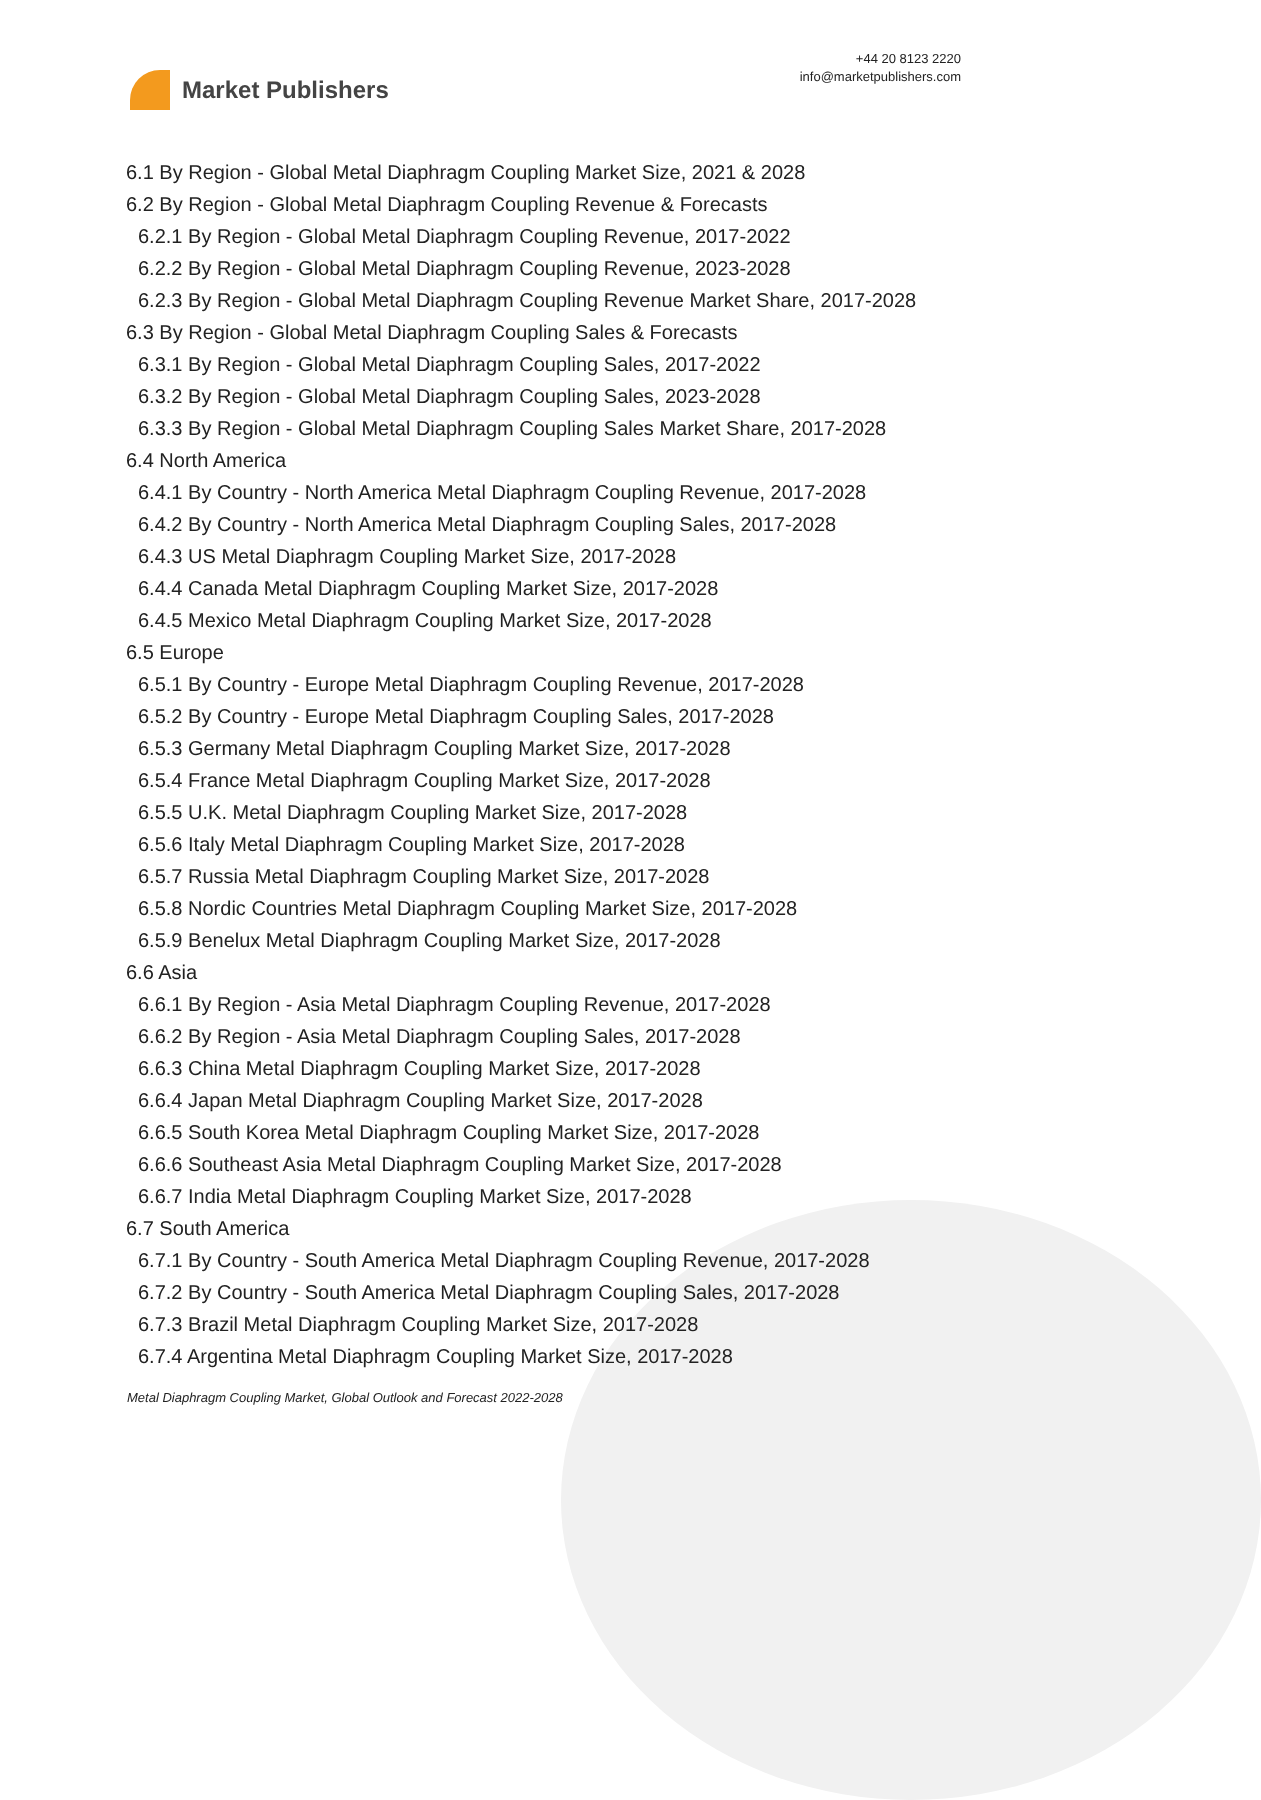Market Publishers
+44 20 8123 2220
info@marketpublishers.com
6.1 By Region - Global Metal Diaphragm Coupling Market Size, 2021 & 2028
6.2 By Region - Global Metal Diaphragm Coupling Revenue & Forecasts
6.2.1 By Region - Global Metal Diaphragm Coupling Revenue, 2017-2022
6.2.2 By Region - Global Metal Diaphragm Coupling Revenue, 2023-2028
6.2.3 By Region - Global Metal Diaphragm Coupling Revenue Market Share, 2017-2028
6.3 By Region - Global Metal Diaphragm Coupling Sales & Forecasts
6.3.1 By Region - Global Metal Diaphragm Coupling Sales, 2017-2022
6.3.2 By Region - Global Metal Diaphragm Coupling Sales, 2023-2028
6.3.3 By Region - Global Metal Diaphragm Coupling Sales Market Share, 2017-2028
6.4 North America
6.4.1 By Country - North America Metal Diaphragm Coupling Revenue, 2017-2028
6.4.2 By Country - North America Metal Diaphragm Coupling Sales, 2017-2028
6.4.3 US Metal Diaphragm Coupling Market Size, 2017-2028
6.4.4 Canada Metal Diaphragm Coupling Market Size, 2017-2028
6.4.5 Mexico Metal Diaphragm Coupling Market Size, 2017-2028
6.5 Europe
6.5.1 By Country - Europe Metal Diaphragm Coupling Revenue, 2017-2028
6.5.2 By Country - Europe Metal Diaphragm Coupling Sales, 2017-2028
6.5.3 Germany Metal Diaphragm Coupling Market Size, 2017-2028
6.5.4 France Metal Diaphragm Coupling Market Size, 2017-2028
6.5.5 U.K. Metal Diaphragm Coupling Market Size, 2017-2028
6.5.6 Italy Metal Diaphragm Coupling Market Size, 2017-2028
6.5.7 Russia Metal Diaphragm Coupling Market Size, 2017-2028
6.5.8 Nordic Countries Metal Diaphragm Coupling Market Size, 2017-2028
6.5.9 Benelux Metal Diaphragm Coupling Market Size, 2017-2028
6.6 Asia
6.6.1 By Region - Asia Metal Diaphragm Coupling Revenue, 2017-2028
6.6.2 By Region - Asia Metal Diaphragm Coupling Sales, 2017-2028
6.6.3 China Metal Diaphragm Coupling Market Size, 2017-2028
6.6.4 Japan Metal Diaphragm Coupling Market Size, 2017-2028
6.6.5 South Korea Metal Diaphragm Coupling Market Size, 2017-2028
6.6.6 Southeast Asia Metal Diaphragm Coupling Market Size, 2017-2028
6.6.7 India Metal Diaphragm Coupling Market Size, 2017-2028
6.7 South America
6.7.1 By Country - South America Metal Diaphragm Coupling Revenue, 2017-2028
6.7.2 By Country - South America Metal Diaphragm Coupling Sales, 2017-2028
6.7.3 Brazil Metal Diaphragm Coupling Market Size, 2017-2028
6.7.4 Argentina Metal Diaphragm Coupling Market Size, 2017-2028
Metal Diaphragm Coupling Market, Global Outlook and Forecast 2022-2028